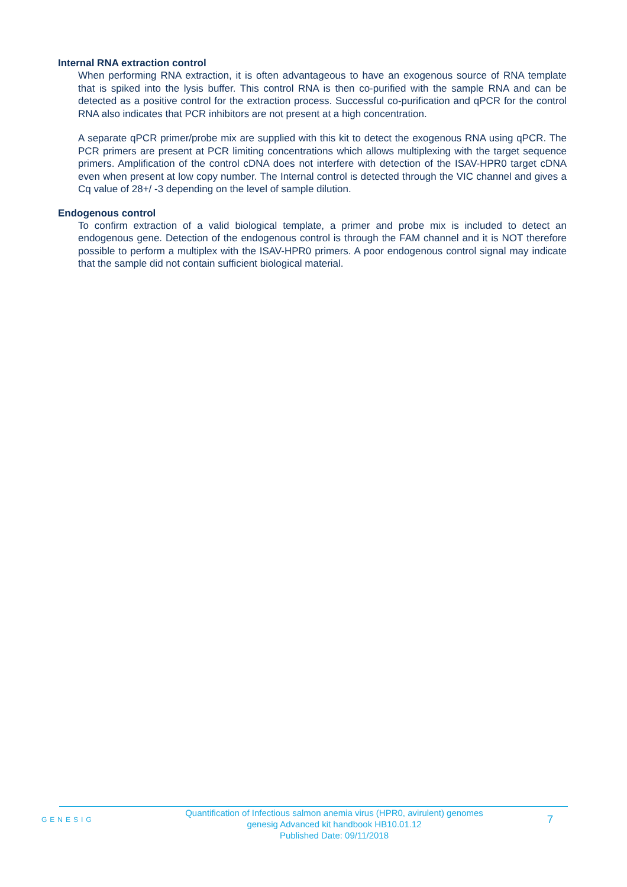Internal RNA extraction control
When performing RNA extraction, it is often advantageous to have an exogenous source of RNA template that is spiked into the lysis buffer. This control RNA is then co-purified with the sample RNA and can be detected as a positive control for the extraction process. Successful co-purification and qPCR for the control RNA also indicates that PCR inhibitors are not present at a high concentration.
A separate qPCR primer/probe mix are supplied with this kit to detect the exogenous RNA using qPCR. The PCR primers are present at PCR limiting concentrations which allows multiplexing with the target sequence primers. Amplification of the control cDNA does not interfere with detection of the ISAV-HPR0 target cDNA even when present at low copy number. The Internal control is detected through the VIC channel and gives a Cq value of 28+/ -3 depending on the level of sample dilution.
Endogenous control
To confirm extraction of a valid biological template, a primer and probe mix is included to detect an endogenous gene. Detection of the endogenous control is through the FAM channel and it is NOT therefore possible to perform a multiplex with the ISAV-HPR0 primers. A poor endogenous control signal may indicate that the sample did not contain sufficient biological material.
GENESIG
Quantification of Infectious salmon anemia virus (HPR0, avirulent) genomes
genesig Advanced kit handbook HB10.01.12
Published Date: 09/11/2018
7